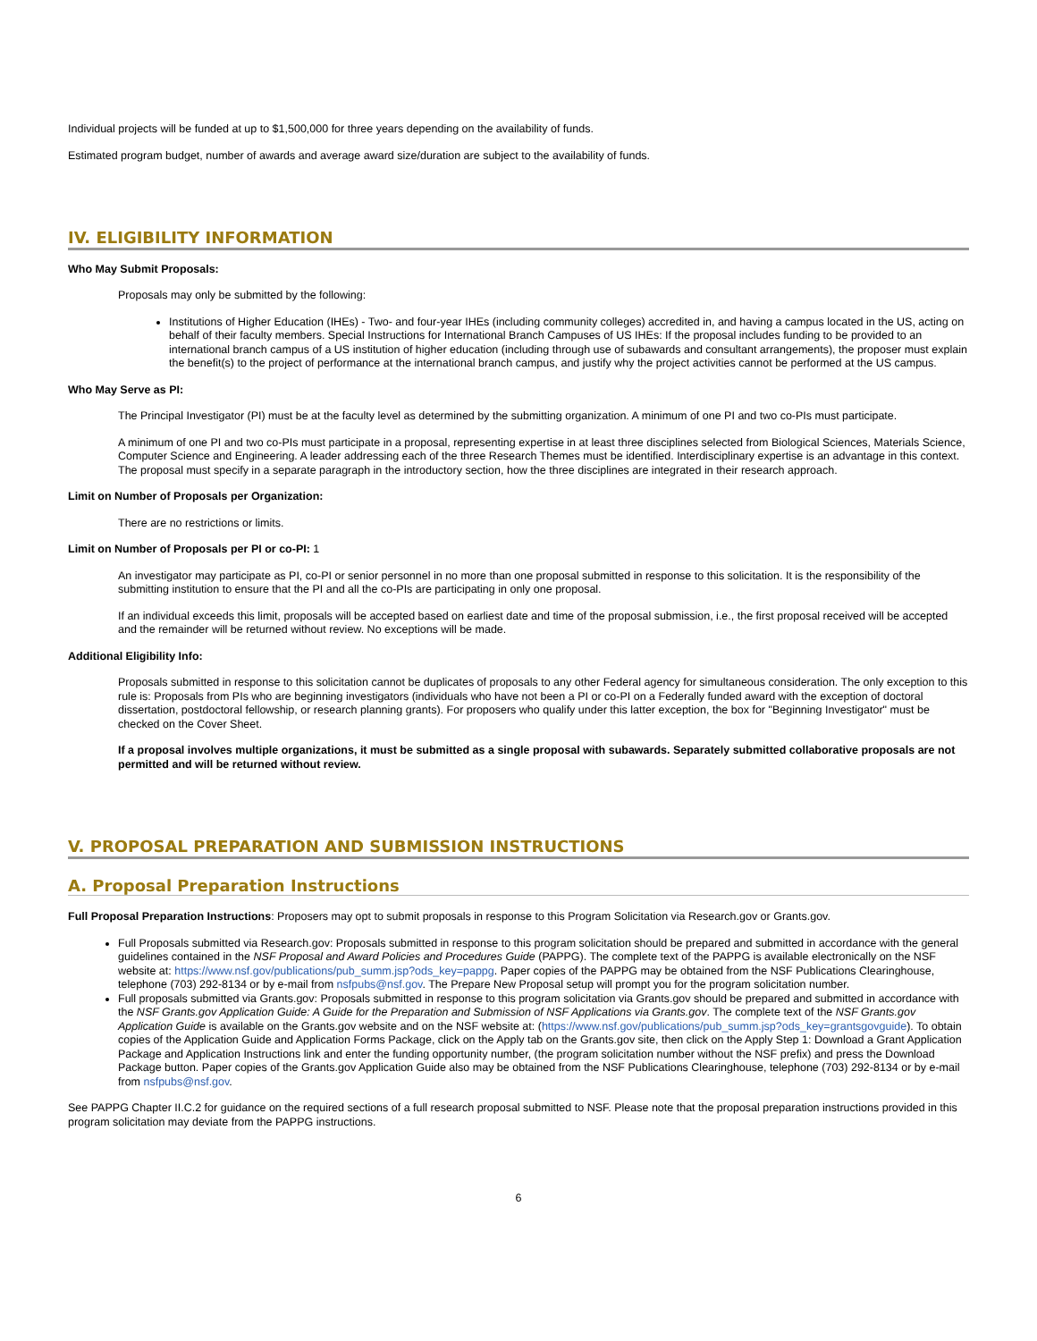Individual projects will be funded at up to $1,500,000 for three years depending on the availability of funds.
Estimated program budget, number of awards and average award size/duration are subject to the availability of funds.
IV. ELIGIBILITY INFORMATION
Who May Submit Proposals:
Proposals may only be submitted by the following:
Institutions of Higher Education (IHEs) - Two- and four-year IHEs (including community colleges) accredited in, and having a campus located in the US, acting on behalf of their faculty members. Special Instructions for International Branch Campuses of US IHEs: If the proposal includes funding to be provided to an international branch campus of a US institution of higher education (including through use of subawards and consultant arrangements), the proposer must explain the benefit(s) to the project of performance at the international branch campus, and justify why the project activities cannot be performed at the US campus.
Who May Serve as PI:
The Principal Investigator (PI) must be at the faculty level as determined by the submitting organization. A minimum of one PI and two co-PIs must participate.
A minimum of one PI and two co-PIs must participate in a proposal, representing expertise in at least three disciplines selected from Biological Sciences, Materials Science, Computer Science and Engineering. A leader addressing each of the three Research Themes must be identified. Interdisciplinary expertise is an advantage in this context. The proposal must specify in a separate paragraph in the introductory section, how the three disciplines are integrated in their research approach.
Limit on Number of Proposals per Organization:
There are no restrictions or limits.
Limit on Number of Proposals per PI or co-PI: 1
An investigator may participate as PI, co-PI or senior personnel in no more than one proposal submitted in response to this solicitation. It is the responsibility of the submitting institution to ensure that the PI and all the co-PIs are participating in only one proposal.
If an individual exceeds this limit, proposals will be accepted based on earliest date and time of the proposal submission, i.e., the first proposal received will be accepted and the remainder will be returned without review. No exceptions will be made.
Additional Eligibility Info:
Proposals submitted in response to this solicitation cannot be duplicates of proposals to any other Federal agency for simultaneous consideration. The only exception to this rule is: Proposals from PIs who are beginning investigators (individuals who have not been a PI or co-PI on a Federally funded award with the exception of doctoral dissertation, postdoctoral fellowship, or research planning grants). For proposers who qualify under this latter exception, the box for "Beginning Investigator" must be checked on the Cover Sheet.
If a proposal involves multiple organizations, it must be submitted as a single proposal with subawards. Separately submitted collaborative proposals are not permitted and will be returned without review.
V. PROPOSAL PREPARATION AND SUBMISSION INSTRUCTIONS
A. Proposal Preparation Instructions
Full Proposal Preparation Instructions: Proposers may opt to submit proposals in response to this Program Solicitation via Research.gov or Grants.gov.
Full Proposals submitted via Research.gov: Proposals submitted in response to this program solicitation should be prepared and submitted in accordance with the general guidelines contained in the NSF Proposal and Award Policies and Procedures Guide (PAPPG). The complete text of the PAPPG is available electronically on the NSF website at: https://www.nsf.gov/publications/pub_summ.jsp?ods_key=pappg. Paper copies of the PAPPG may be obtained from the NSF Publications Clearinghouse, telephone (703) 292-8134 or by e-mail from nsfpubs@nsf.gov. The Prepare New Proposal setup will prompt you for the program solicitation number.
Full proposals submitted via Grants.gov: Proposals submitted in response to this program solicitation via Grants.gov should be prepared and submitted in accordance with the NSF Grants.gov Application Guide: A Guide for the Preparation and Submission of NSF Applications via Grants.gov. The complete text of the NSF Grants.gov Application Guide is available on the Grants.gov website and on the NSF website at: (https://www.nsf.gov/publications/pub_summ.jsp?ods_key=grantsgovguide). To obtain copies of the Application Guide and Application Forms Package, click on the Apply tab on the Grants.gov site, then click on the Apply Step 1: Download a Grant Application Package and Application Instructions link and enter the funding opportunity number, (the program solicitation number without the NSF prefix) and press the Download Package button. Paper copies of the Grants.gov Application Guide also may be obtained from the NSF Publications Clearinghouse, telephone (703) 292-8134 or by e-mail from nsfpubs@nsf.gov.
See PAPPG Chapter II.C.2 for guidance on the required sections of a full research proposal submitted to NSF. Please note that the proposal preparation instructions provided in this program solicitation may deviate from the PAPPG instructions.
6